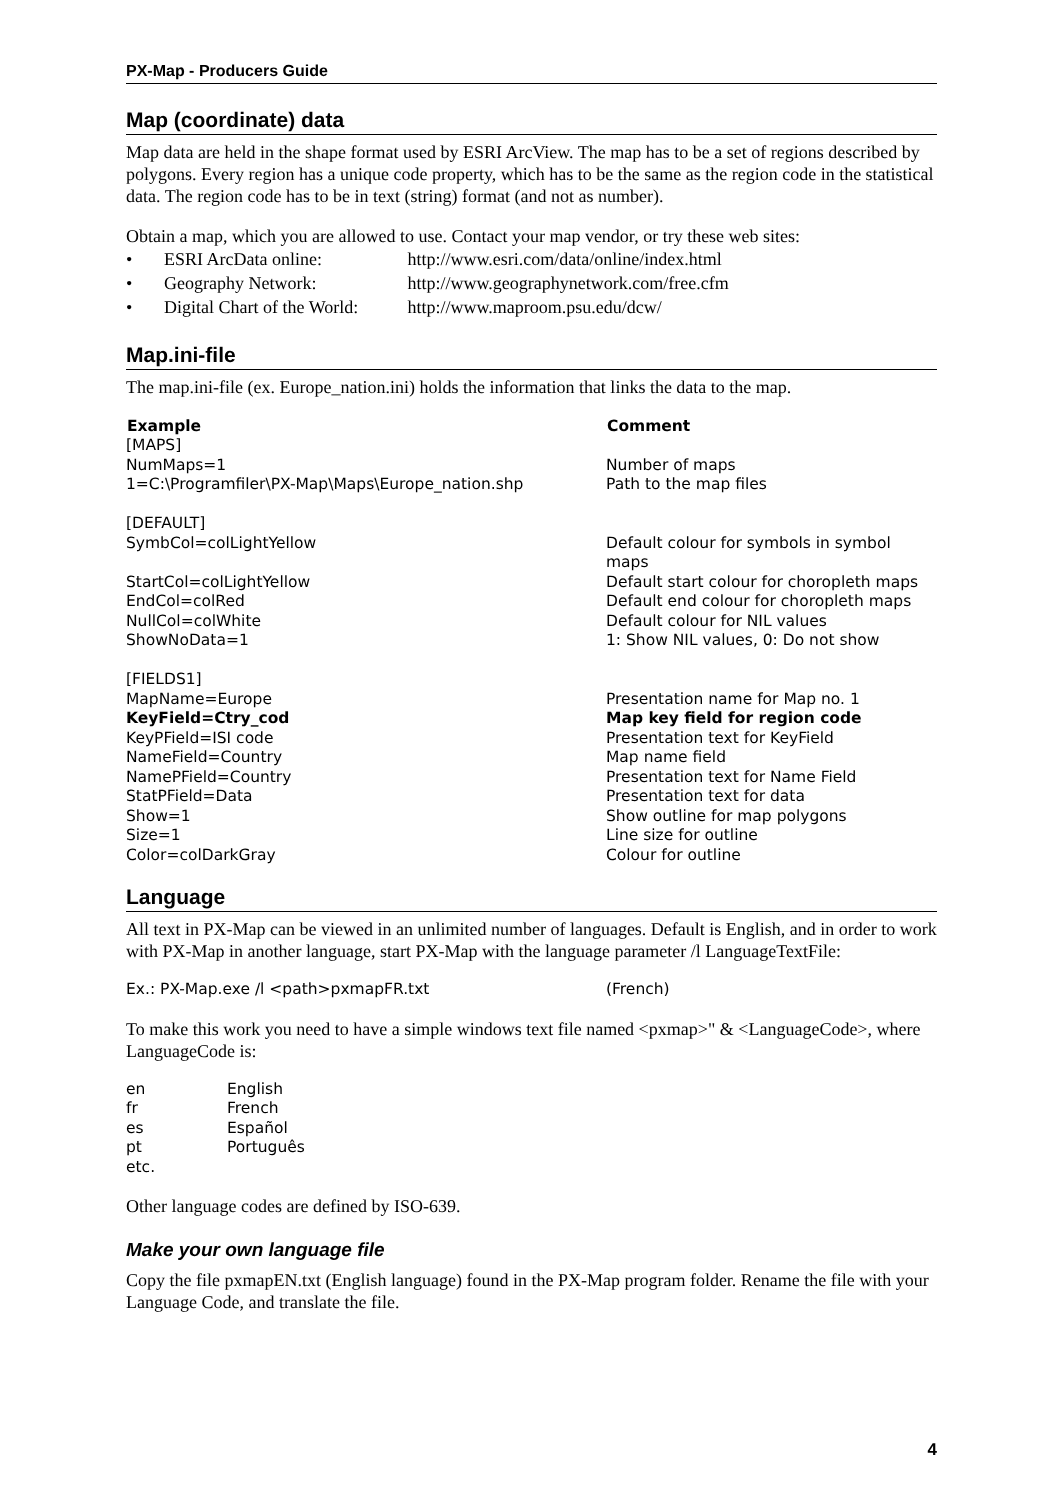PX-Map - Producers Guide
Map (coordinate) data
Map data are held in the shape format used by ESRI ArcView. The map has to be a set of regions described by polygons. Every region has a unique code property, which has to be the same as the region code in the statistical data. The region code has to be in text (string) format (and not as number).
Obtain a map, which you are allowed to use. Contact your map vendor, or try these web sites:
• ESRI ArcData online: http://www.esri.com/data/online/index.html
• Geography Network: http://www.geographynetwork.com/free.cfm
• Digital Chart of the World: http://www.maproom.psu.edu/dcw/
Map.ini-file
The map.ini-file (ex. Europe_nation.ini) holds the information that links the data to the map.
| Example | Comment |
| --- | --- |
| [MAPS] | |
| NumMaps=1 | Number of maps |
| 1=C:\Programfiler\PX-Map\Maps\Europe_nation.shp | Path to the map files |
| [DEFAULT] | |
| SymbCol=colLightYellow | Default colour for symbols in symbol maps |
| StartCol=colLightYellow | Default start colour for choropleth maps |
| EndCol=colRed | Default end colour for choropleth maps |
| NullCol=colWhite | Default colour for NIL values |
| ShowNoData=1 | 1: Show NIL values, 0: Do not show |
| [FIELDS1] | |
| MapName=Europe | Presentation name for Map no. 1 |
| KeyField=Ctry_cod | Map key field for region code |
| KeyPField=ISI code | Presentation text for KeyField |
| NameField=Country | Map name field |
| NamePField=Country | Presentation text for Name Field |
| StatPField=Data | Presentation text for data |
| Show=1 | Show outline for map polygons |
| Size=1 | Line size for outline |
| Color=colDarkGray | Colour for outline |
Language
All text in PX-Map can be viewed in an unlimited number of languages. Default is English, and in order to work with PX-Map in another language, start PX-Map with the language parameter /l LanguageTextFile:
| Ex.: PX-Map.exe /l <path>pxmapFR.txt | (French) |
To make this work you need to have a simple windows text file named <pxmap>" & <LanguageCode>, where LanguageCode is:
| en | English |
| fr | French |
| es | Español |
| pt | Português |
| etc. | |
Other language codes are defined by ISO-639.
Make your own language file
Copy the file pxmapEN.txt (English language) found in the PX-Map program folder. Rename the file with your Language Code, and translate the file.
4